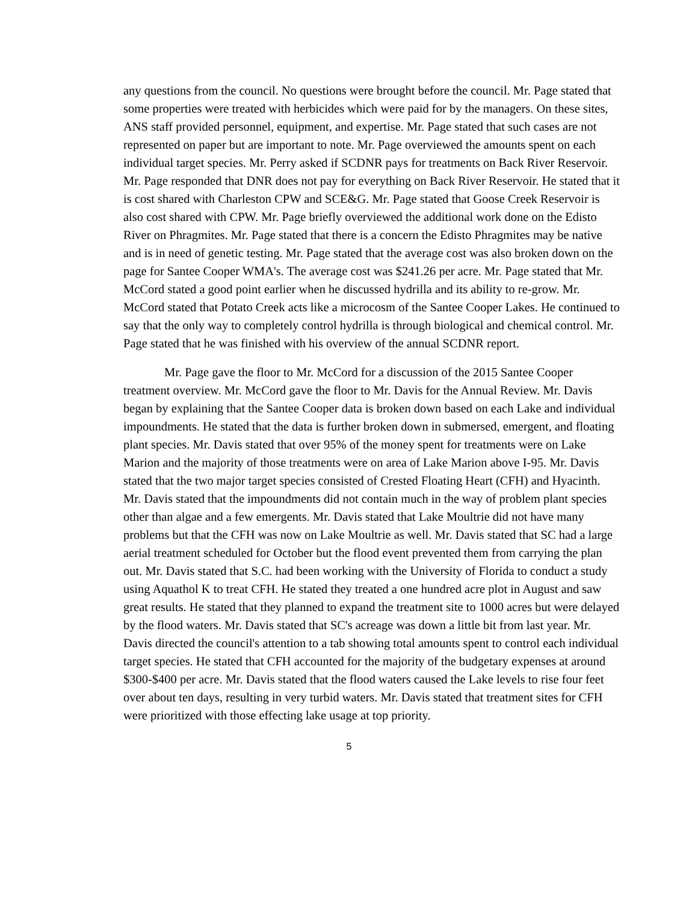any questions from the council. No questions were brought before the council. Mr. Page stated that some properties were treated with herbicides which were paid for by the managers. On these sites, ANS staff provided personnel, equipment, and expertise. Mr. Page stated that such cases are not represented on paper but are important to note. Mr. Page overviewed the amounts spent on each individual target species. Mr. Perry asked if SCDNR pays for treatments on Back River Reservoir. Mr. Page responded that DNR does not pay for everything on Back River Reservoir. He stated that it is cost shared with Charleston CPW and SCE&G. Mr. Page stated that Goose Creek Reservoir is also cost shared with CPW. Mr. Page briefly overviewed the additional work done on the Edisto River on Phragmites. Mr. Page stated that there is a concern the Edisto Phragmites may be native and is in need of genetic testing. Mr. Page stated that the average cost was also broken down on the page for Santee Cooper WMA's. The average cost was $241.26 per acre. Mr. Page stated that Mr. McCord stated a good point earlier when he discussed hydrilla and its ability to re-grow. Mr. McCord stated that Potato Creek acts like a microcosm of the Santee Cooper Lakes. He continued to say that the only way to completely control hydrilla is through biological and chemical control. Mr. Page stated that he was finished with his overview of the annual SCDNR report.
Mr. Page gave the floor to Mr. McCord for a discussion of the 2015 Santee Cooper treatment overview. Mr. McCord gave the floor to Mr. Davis for the Annual Review. Mr. Davis began by explaining that the Santee Cooper data is broken down based on each Lake and individual impoundments. He stated that the data is further broken down in submersed, emergent, and floating plant species. Mr. Davis stated that over 95% of the money spent for treatments were on Lake Marion and the majority of those treatments were on area of Lake Marion above I-95. Mr. Davis stated that the two major target species consisted of Crested Floating Heart (CFH) and Hyacinth. Mr. Davis stated that the impoundments did not contain much in the way of problem plant species other than algae and a few emergents. Mr. Davis stated that Lake Moultrie did not have many problems but that the CFH was now on Lake Moultrie as well. Mr. Davis stated that SC had a large aerial treatment scheduled for October but the flood event prevented them from carrying the plan out. Mr. Davis stated that S.C. had been working with the University of Florida to conduct a study using Aquathol K to treat CFH. He stated they treated a one hundred acre plot in August and saw great results. He stated that they planned to expand the treatment site to 1000 acres but were delayed by the flood waters. Mr. Davis stated that SC's acreage was down a little bit from last year. Mr. Davis directed the council's attention to a tab showing total amounts spent to control each individual target species. He stated that CFH accounted for the majority of the budgetary expenses at around $300-$400 per acre. Mr. Davis stated that the flood waters caused the Lake levels to rise four feet over about ten days, resulting in very turbid waters. Mr. Davis stated that treatment sites for CFH were prioritized with those effecting lake usage at top priority.
5